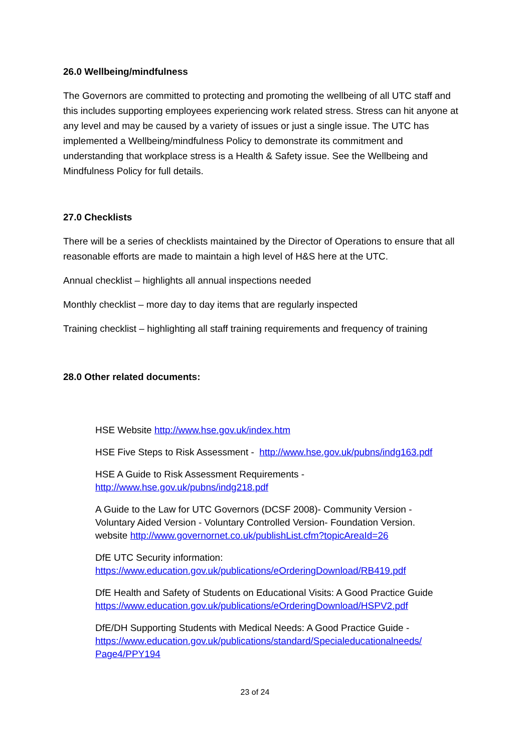26.0 Wellbeing/mindfulness
The Governors are committed to protecting and promoting the wellbeing of all UTC staff and this includes supporting employees experiencing work related stress. Stress can hit anyone at any level and may be caused by a variety of issues or just a single issue. The UTC has implemented a Wellbeing/mindfulness Policy to demonstrate its commitment and understanding that workplace stress is a Health & Safety issue. See the Wellbeing and Mindfulness Policy for full details.
27.0 Checklists
There will be a series of checklists maintained by the Director of Operations to ensure that all reasonable efforts are made to maintain a high level of H&S here at the UTC.
Annual checklist – highlights all annual inspections needed
Monthly checklist – more day to day items that are regularly inspected
Training checklist – highlighting all staff training requirements and frequency of training
28.0 Other related documents:
HSE Website http://www.hse.gov.uk/index.htm
HSE Five Steps to Risk Assessment - http://www.hse.gov.uk/pubns/indg163.pdf
HSE A Guide to Risk Assessment Requirements -
http://www.hse.gov.uk/pubns/indg218.pdf
A Guide to the Law for UTC Governors (DCSF 2008)- Community Version -
Voluntary Aided Version - Voluntary Controlled Version- Foundation Version.
website http://www.governornet.co.uk/publishList.cfm?topicAreaId=26
DfE UTC Security information:
https://www.education.gov.uk/publications/eOrderingDownload/RB419.pdf
DfE Health and Safety of Students on Educational Visits: A Good Practice Guide
https://www.education.gov.uk/publications/eOrderingDownload/HSPV2.pdf
DfE/DH Supporting Students with Medical Needs: A Good Practice Guide -
https://www.education.gov.uk/publications/standard/Specialeducationalneeds/
Page4/PPY194
23 of 24